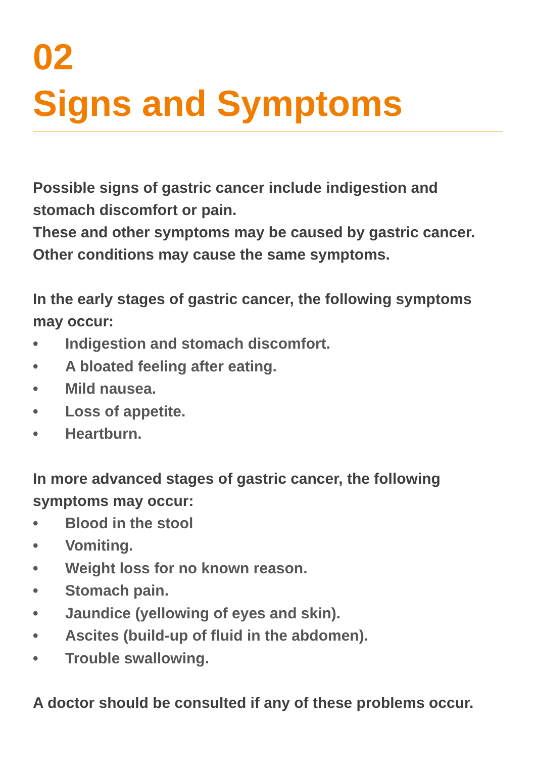02
Signs and Symptoms
Possible signs of gastric cancer include indigestion and stomach discomfort or pain.
These and other symptoms may be caused by gastric cancer.
Other conditions may cause the same symptoms.
In the early stages of gastric cancer, the following symptoms may occur:
• Indigestion and stomach discomfort.
• A bloated feeling after eating.
• Mild nausea.
• Loss of appetite.
• Heartburn.
In more advanced stages of gastric cancer, the following symptoms may occur:
• Blood in the stool
• Vomiting.
• Weight loss for no known reason.
• Stomach pain.
• Jaundice (yellowing of eyes and skin).
• Ascites (build-up of fluid in the abdomen).
• Trouble swallowing.
A doctor should be consulted if any of these problems occur.